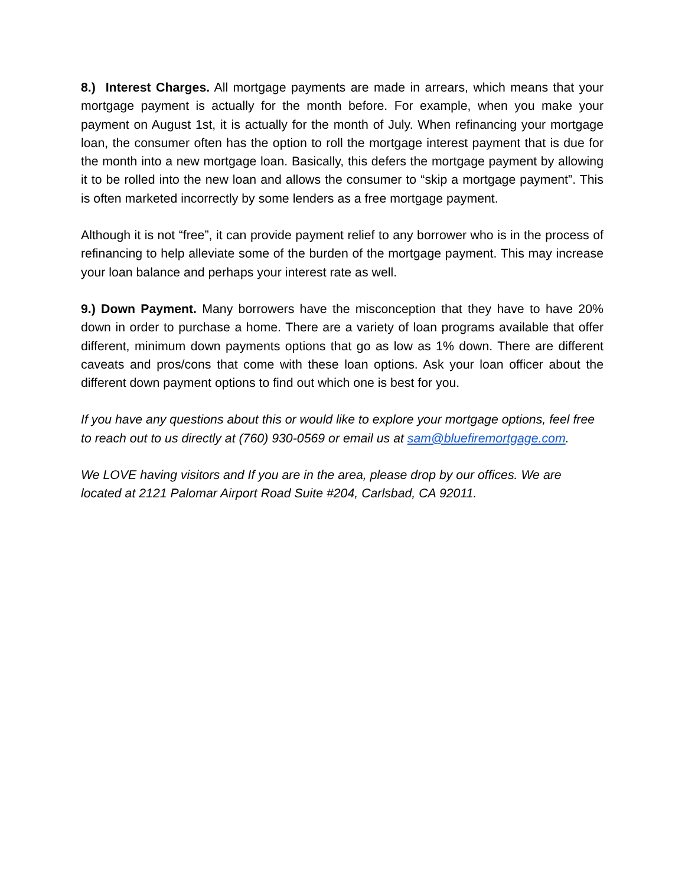8.) Interest Charges. All mortgage payments are made in arrears, which means that your mortgage payment is actually for the month before. For example, when you make your payment on August 1st, it is actually for the month of July. When refinancing your mortgage loan, the consumer often has the option to roll the mortgage interest payment that is due for the month into a new mortgage loan. Basically, this defers the mortgage payment by allowing it to be rolled into the new loan and allows the consumer to “skip a mortgage payment”. This is often marketed incorrectly by some lenders as a free mortgage payment.
Although it is not “free”, it can provide payment relief to any borrower who is in the process of refinancing to help alleviate some of the burden of the mortgage payment. This may increase your loan balance and perhaps your interest rate as well.
9.) Down Payment. Many borrowers have the misconception that they have to have 20% down in order to purchase a home. There are a variety of loan programs available that offer different, minimum down payments options that go as low as 1% down. There are different caveats and pros/cons that come with these loan options. Ask your loan officer about the different down payment options to find out which one is best for you.
If you have any questions about this or would like to explore your mortgage options, feel free to reach out to us directly at (760) 930-0569 or email us at sam@bluefiremortgage.com.
We LOVE having visitors and If you are in the area, please drop by our offices. We are located at 2121 Palomar Airport Road Suite #204, Carlsbad, CA 92011.